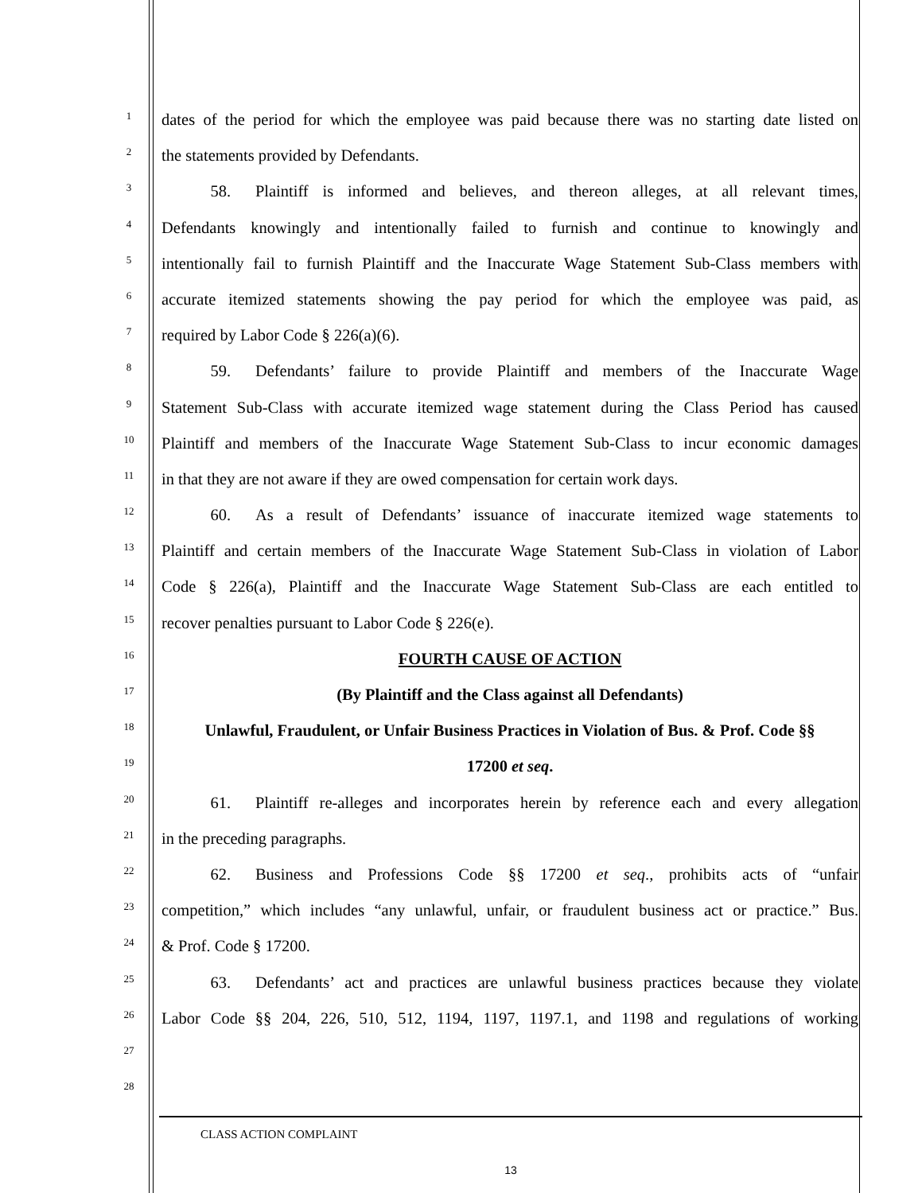1
dates of the period for which the employee was paid because there was no starting date listed on
2
the statements provided by Defendants.
3
   58.  Plaintiff is informed and believes, and thereon alleges, at all relevant times,
4
Defendants knowingly and intentionally failed to furnish and continue to knowingly and
5
intentionally fail to furnish Plaintiff and the Inaccurate Wage Statement Sub-Class members with
6
accurate itemized statements showing the pay period for which the employee was paid, as
7
required by Labor Code § 226(a)(6).
8
   59.  Defendants’ failure to provide Plaintiff and members of the Inaccurate Wage
9
Statement Sub-Class with accurate itemized wage statement during the Class Period has caused
10
Plaintiff and members of the Inaccurate Wage Statement Sub-Class to incur economic damages
11
in that they are not aware if they are owed compensation for certain work days.
12
   60.  As a result of Defendants’ issuance of inaccurate itemized wage statements to
13
Plaintiff and certain members of the Inaccurate Wage Statement Sub-Class in violation of Labor
14
Code § 226(a), Plaintiff and the Inaccurate Wage Statement Sub-Class are each entitled to
15
recover penalties pursuant to Labor Code § 226(e).
16
FOURTH CAUSE OF ACTION
17
(By Plaintiff and the Class against all Defendants)
18
Unlawful, Fraudulent, or Unfair Business Practices in Violation of Bus. & Prof. Code §§
19
17200 et seq.
20
   61.  Plaintiff re-alleges and incorporates herein by reference each and every allegation
21
in the preceding paragraphs.
22
   62.  Business and Professions Code §§ 17200 et seq., prohibits acts of “unfair
23
competition,” which includes “any unlawful, unfair, or fraudulent business act or practice.” Bus.
24
& Prof. Code § 17200.
25
   63.  Defendants’ act and practices are unlawful business practices because they violate
26
Labor Code §§ 204, 226, 510, 512, 1194, 1197, 1197.1, and 1198 and regulations of working
27
28
CLASS ACTION COMPLAINT
13